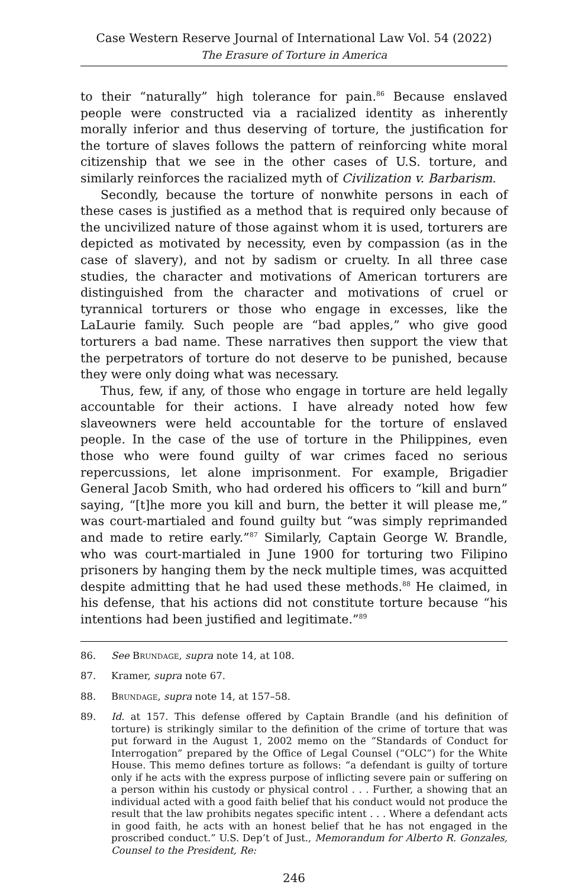Case Western Reserve Journal of International Law Vol. 54 (2022)
The Erasure of Torture in America
to their “naturally” high tolerance for pain.<sup>86</sup> Because enslaved people were constructed via a racialized identity as inherently morally inferior and thus deserving of torture, the justification for the torture of slaves follows the pattern of reinforcing white moral citizenship that we see in the other cases of U.S. torture, and similarly reinforces the racialized myth of Civilization v. Barbarism.
Secondly, because the torture of nonwhite persons in each of these cases is justified as a method that is required only because of the uncivilized nature of those against whom it is used, torturers are depicted as motivated by necessity, even by compassion (as in the case of slavery), and not by sadism or cruelty. In all three case studies, the character and motivations of American torturers are distinguished from the character and motivations of cruel or tyrannical torturers or those who engage in excesses, like the LaLaurie family. Such people are “bad apples,” who give good torturers a bad name. These narratives then support the view that the perpetrators of torture do not deserve to be punished, because they were only doing what was necessary.
Thus, few, if any, of those who engage in torture are held legally accountable for their actions. I have already noted how few slaveowners were held accountable for the torture of enslaved people. In the case of the use of torture in the Philippines, even those who were found guilty of war crimes faced no serious repercussions, let alone imprisonment. For example, Brigadier General Jacob Smith, who had ordered his officers to “kill and burn” saying, “[t]he more you kill and burn, the better it will please me,” was court-martialed and found guilty but “was simply reprimanded and made to retire early.”<sup>87</sup> Similarly, Captain George W. Brandle, who was court-martialed in June 1900 for torturing two Filipino prisoners by hanging them by the neck multiple times, was acquitted despite admitting that he had used these methods.<sup>88</sup> He claimed, in his defense, that his actions did not constitute torture because “his intentions had been justified and legitimate.”<sup>89</sup>
86. See Brundage, supra note 14, at 108.
87. Kramer, supra note 67.
88. Brundage, supra note 14, at 157–58.
89. Id. at 157. This defense offered by Captain Brandle (and his definition of torture) is strikingly similar to the definition of the crime of torture that was put forward in the August 1, 2002 memo on the “Standards of Conduct for Interrogation” prepared by the Office of Legal Counsel (“OLC”) for the White House. This memo defines torture as follows: “a defendant is guilty of torture only if he acts with the express purpose of inflicting severe pain or suffering on a person within his custody or physical control . . . Further, a showing that an individual acted with a good faith belief that his conduct would not produce the result that the law prohibits negates specific intent . . . Where a defendant acts in good faith, he acts with an honest belief that he has not engaged in the proscribed conduct.” U.S. Dep’t of Just., Memorandum for Alberto R. Gonzales, Counsel to the President, Re:
246